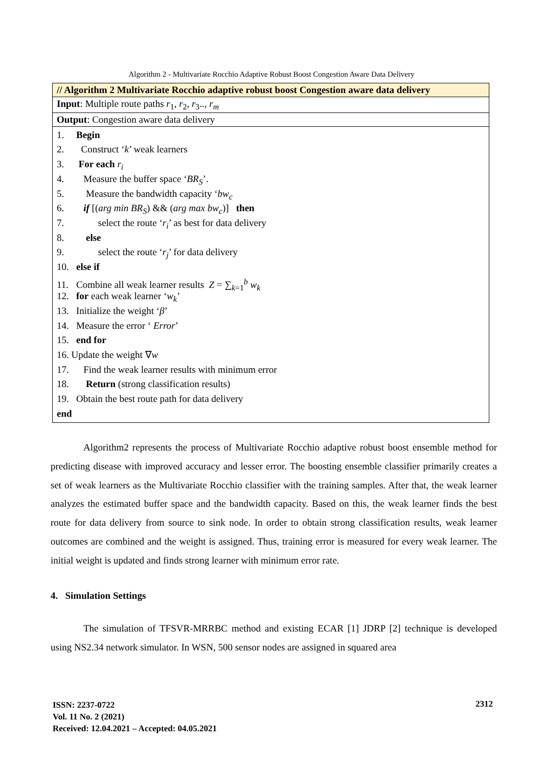Algorithm 2 - Multivariate Rocchio Adaptive Robust Boost Congestion Aware Data Delivery
| // Algorithm 2 Multivariate Rocchio adaptive robust boost Congestion aware data delivery |
| Input : Multiple route paths r<sub>1</sub>, r<sub>2</sub>, r<sub>3</sub>.., r<sub>m</sub> |
| Output : Congestion aware data delivery |
| 1. Begin 2. Construct ‘ k ’ weak learners 3. For each r<sub>i</sub> 4. Measure the buffer space ‘ BR<sub>S</sub> ’. 5. Measure the bandwidth capacity ‘ bw<sub>c</sub> 6. if [( arg min BR<sub>S</sub> ) && ( arg max bw<sub>c</sub> )] then 7. select the route ‘ r<sub>i</sub> ’ as best for data delivery 8. else 9. select the route ‘ r<sub>j</sub> ’ for data delivery 10. else if 11. Combine all weak learner results Z = ∑<sub>k=1</sub><sup>b</sup> w<sub>k</sub> 12. for each weak learner ‘ w<sub>k</sub> ’ 13. Initialize the weight ‘ β ’ 14. Measure the error ‘ Error ’ 15. end for 16. Update the weight ∇ w 17. Find the weak learner results with minimum error 18. Return (strong classification results) 19. Obtain the best route path for data delivery end |
Algorithm2 represents the process of Multivariate Rocchio adaptive robust boost ensemble method for predicting disease with improved accuracy and lesser error. The boosting ensemble classifier primarily creates a set of weak learners as the Multivariate Rocchio classifier with the training samples. After that, the weak learner analyzes the estimated buffer space and the bandwidth capacity. Based on this, the weak learner finds the best route for data delivery from source to sink node. In order to obtain strong classification results, weak learner outcomes are combined and the weight is assigned. Thus, training error is measured for every weak learner. The initial weight is updated and finds strong learner with minimum error rate.
4. Simulation Settings
The simulation of TFSVR-MRRBC method and existing ECAR [1] JDRP [2] technique is developed using NS2.34 network simulator. In WSN, 500 sensor nodes are assigned in squared area
ISSN: 2237-0722
Vol. 11 No. 2 (2021)
Received: 12.04.2021 – Accepted: 04.05.2021
2312